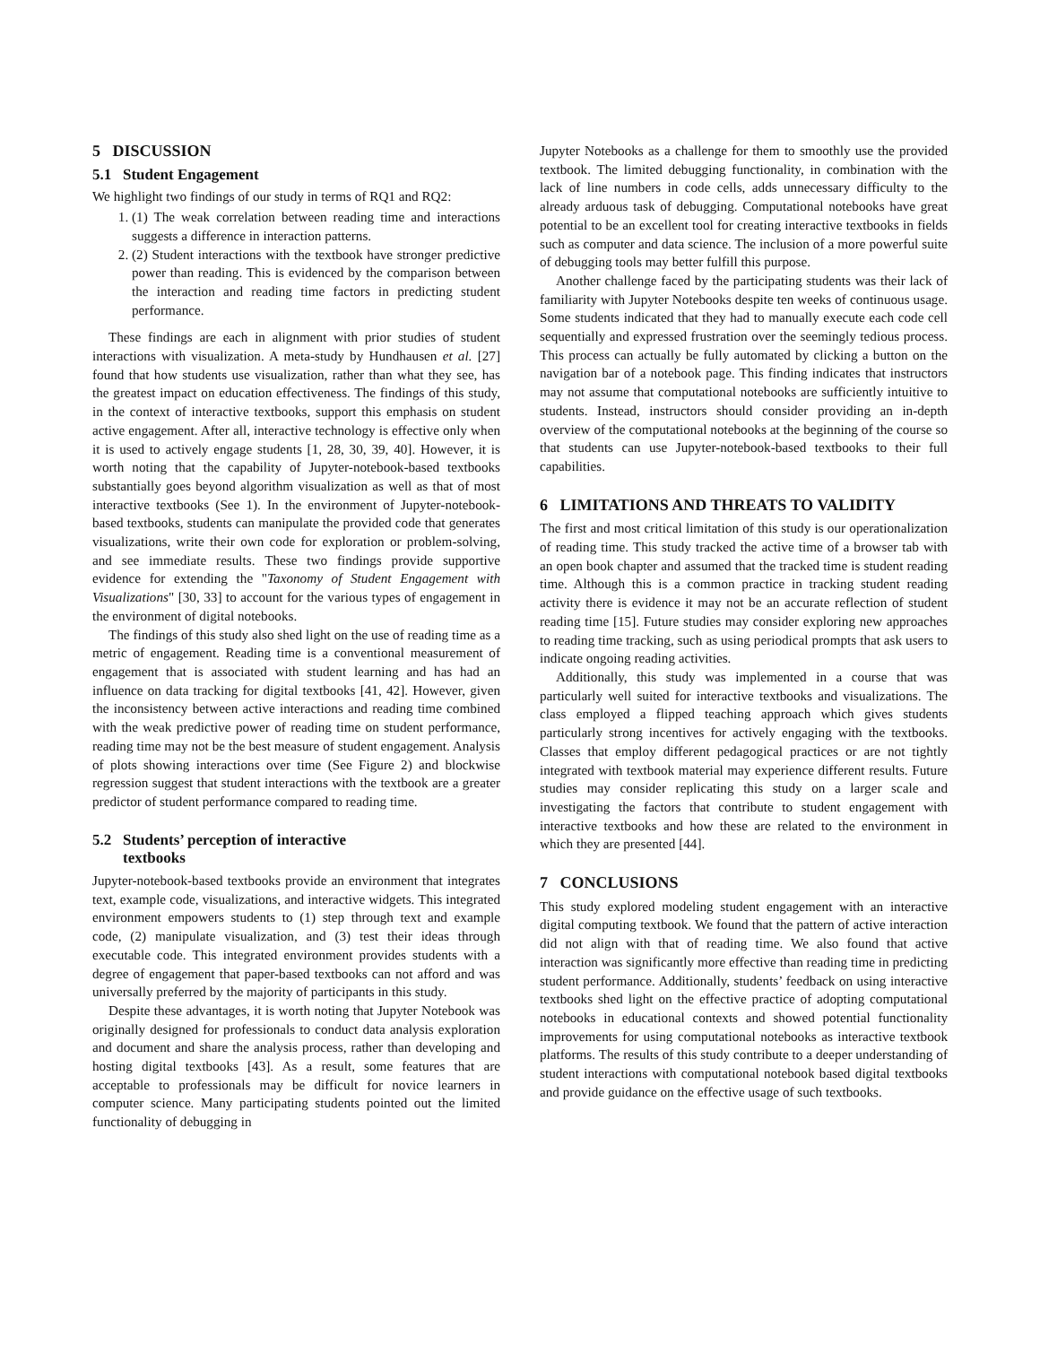5 DISCUSSION
5.1 Student Engagement
We highlight two findings of our study in terms of RQ1 and RQ2:
1. (1) The weak correlation between reading time and interactions suggests a difference in interaction patterns.
2. (2) Student interactions with the textbook have stronger predictive power than reading. This is evidenced by the comparison between the interaction and reading time factors in predicting student performance.
These findings are each in alignment with prior studies of student interactions with visualization. A meta-study by Hundhausen et al. [27] found that how students use visualization, rather than what they see, has the greatest impact on education effectiveness. The findings of this study, in the context of interactive textbooks, support this emphasis on student active engagement. After all, interactive technology is effective only when it is used to actively engage students [1, 28, 30, 39, 40]. However, it is worth noting that the capability of Jupyter-notebook-based textbooks substantially goes beyond algorithm visualization as well as that of most interactive textbooks (See 1). In the environment of Jupyter-notebook-based textbooks, students can manipulate the provided code that generates visualizations, write their own code for exploration or problem-solving, and see immediate results. These two findings provide supportive evidence for extending the "Taxonomy of Student Engagement with Visualizations" [30, 33] to account for the various types of engagement in the environment of digital notebooks.
The findings of this study also shed light on the use of reading time as a metric of engagement. Reading time is a conventional measurement of engagement that is associated with student learning and has had an influence on data tracking for digital textbooks [41, 42]. However, given the inconsistency between active interactions and reading time combined with the weak predictive power of reading time on student performance, reading time may not be the best measure of student engagement. Analysis of plots showing interactions over time (See Figure 2) and blockwise regression suggest that student interactions with the textbook are a greater predictor of student performance compared to reading time.
5.2 Students’ perception of interactive
textbooks
Jupyter-notebook-based textbooks provide an environment that integrates text, example code, visualizations, and interactive widgets. This integrated environment empowers students to (1) step through text and example code, (2) manipulate visualization, and (3) test their ideas through executable code. This integrated environment provides students with a degree of engagement that paper-based textbooks can not afford and was universally preferred by the majority of participants in this study.
Despite these advantages, it is worth noting that Jupyter Notebook was originally designed for professionals to conduct data analysis exploration and document and share the analysis process, rather than developing and hosting digital textbooks [43]. As a result, some features that are acceptable to professionals may be difficult for novice learners in computer science. Many participating students pointed out the limited functionality of debugging in
Jupyter Notebooks as a challenge for them to smoothly use the provided textbook. The limited debugging functionality, in combination with the lack of line numbers in code cells, adds unnecessary difficulty to the already arduous task of debugging. Computational notebooks have great potential to be an excellent tool for creating interactive textbooks in fields such as computer and data science. The inclusion of a more powerful suite of debugging tools may better fulfill this purpose.
Another challenge faced by the participating students was their lack of familiarity with Jupyter Notebooks despite ten weeks of continuous usage. Some students indicated that they had to manually execute each code cell sequentially and expressed frustration over the seemingly tedious process. This process can actually be fully automated by clicking a button on the navigation bar of a notebook page. This finding indicates that instructors may not assume that computational notebooks are sufficiently intuitive to students. Instead, instructors should consider providing an in-depth overview of the computational notebooks at the beginning of the course so that students can use Jupyter-notebook-based textbooks to their full capabilities.
6 LIMITATIONS AND THREATS TO VALIDITY
The first and most critical limitation of this study is our operationalization of reading time. This study tracked the active time of a browser tab with an open book chapter and assumed that the tracked time is student reading time. Although this is a common practice in tracking student reading activity there is evidence it may not be an accurate reflection of student reading time [15]. Future studies may consider exploring new approaches to reading time tracking, such as using periodical prompts that ask users to indicate ongoing reading activities.
Additionally, this study was implemented in a course that was particularly well suited for interactive textbooks and visualizations. The class employed a flipped teaching approach which gives students particularly strong incentives for actively engaging with the textbooks. Classes that employ different pedagogical practices or are not tightly integrated with textbook material may experience different results. Future studies may consider replicating this study on a larger scale and investigating the factors that contribute to student engagement with interactive textbooks and how these are related to the environment in which they are presented [44].
7 CONCLUSIONS
This study explored modeling student engagement with an interactive digital computing textbook. We found that the pattern of active interaction did not align with that of reading time. We also found that active interaction was significantly more effective than reading time in predicting student performance. Additionally, students’ feedback on using interactive textbooks shed light on the effective practice of adopting computational notebooks in educational contexts and showed potential functionality improvements for using computational notebooks as interactive textbook platforms. The results of this study contribute to a deeper understanding of student interactions with computational notebook based digital textbooks and provide guidance on the effective usage of such textbooks.